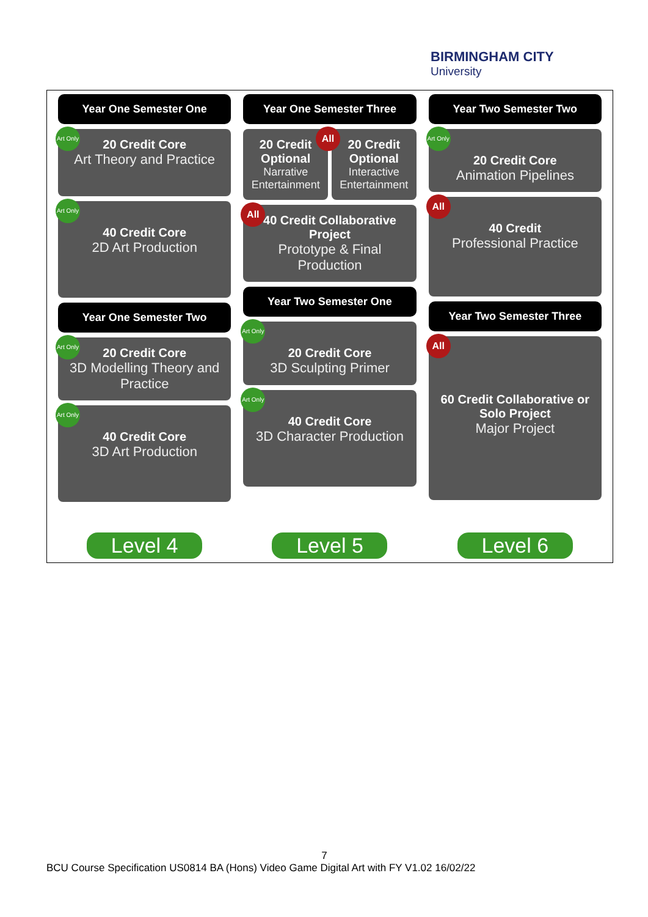BIRMINGHAM CITY
University
Year One Semester One
Art Only
20 Credit Core
Art Theory and Practice
Art Only
40 Credit Core
2D Art Production
Year One Semester Two
Art Only
20 Credit Core
3D Modelling Theory and Practice
Art Only
40 Credit Core
3D Art Production
Level 4
Year One Semester Three
20 Credit Optional
Narrative Entertainment
All
20 Credit Optional
Interactive Entertainment
All
40 Credit Collaborative Project
Prototype & Final Production
Year Two Semester One
Art Only
20 Credit Core
3D Sculpting Primer
Art Only
40 Credit Core
3D Character Production
Level 5
Year Two Semester Two
Art Only
20 Credit Core
Animation Pipelines
All
40 Credit
Professional Practice
Year Two Semester Three
All
60 Credit Collaborative or Solo Project
Major Project
Level 6
7
BCU Course Specification US0814 BA (Hons) Video Game Digital Art with FY V1.02 16/02/22